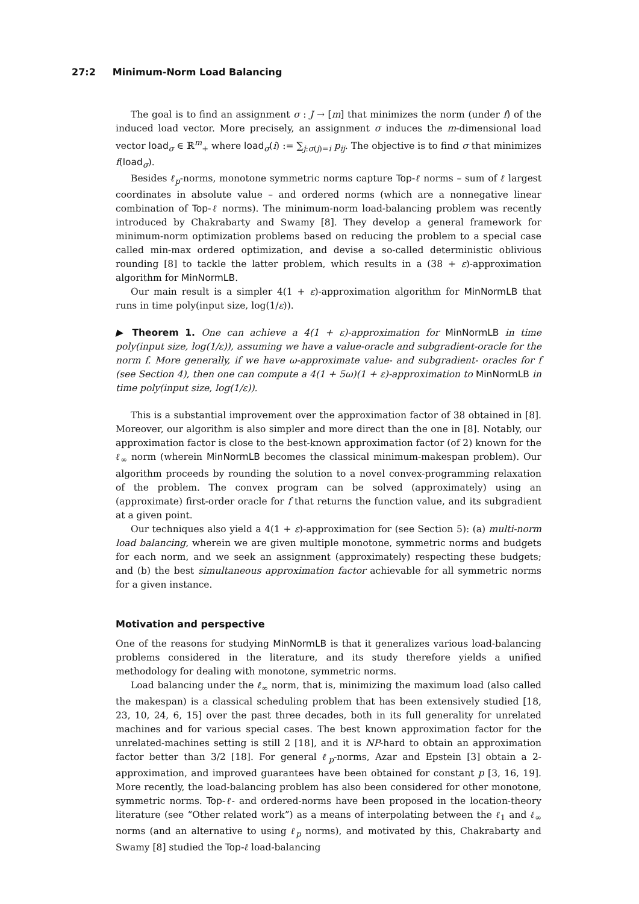27:2 Minimum-Norm Load Balancing
The goal is to find an assignment σ : J → [m] that minimizes the norm (under f) of the induced load vector. More precisely, an assignment σ induces the m-dimensional load vector load<sub>σ</sub> ∈ ℝ<sup>m</sup><sub>+</sub> where load<sub>σ</sub>(i) := ∑<sub>j:σ(j)=i</sub> p<sub>ij</sub>. The objective is to find σ that minimizes f(load<sub>σ</sub>).
Besides ℓ<sub>p</sub>-norms, monotone symmetric norms capture Top-ℓ norms – sum of ℓ largest coordinates in absolute value – and ordered norms (which are a nonnegative linear combination of Top-ℓ norms). The minimum-norm load-balancing problem was recently introduced by Chakrabarty and Swamy [8]. They develop a general framework for minimum-norm optimization problems based on reducing the problem to a special case called min-max ordered optimization, and devise a so-called deterministic oblivious rounding [8] to tackle the latter problem, which results in a (38 + ε)-approximation algorithm for MinNormLB.
Our main result is a simpler 4(1 + ε)-approximation algorithm for MinNormLB that runs in time poly(input size, log(1/ε)).
▶ Theorem 1. One can achieve a 4(1 + ε)-approximation for MinNormLB in time poly(input size, log(1/ε)), assuming we have a value-oracle and subgradient-oracle for the norm f. More generally, if we have ω-approximate value- and subgradient- oracles for f (see Section 4), then one can compute a 4(1 + 5ω)(1 + ε)-approximation to MinNormLB in time poly(input size, log(1/ε)).
This is a substantial improvement over the approximation factor of 38 obtained in [8]. Moreover, our algorithm is also simpler and more direct than the one in [8]. Notably, our approximation factor is close to the best-known approximation factor (of 2) known for the ℓ<sub>∞</sub> norm (wherein MinNormLB becomes the classical minimum-makespan problem). Our algorithm proceeds by rounding the solution to a novel convex-programming relaxation of the problem. The convex program can be solved (approximately) using an (approximate) first-order oracle for f that returns the function value, and its subgradient at a given point.
Our techniques also yield a 4(1 + ε)-approximation for (see Section 5): (a) multi-norm load balancing, wherein we are given multiple monotone, symmetric norms and budgets for each norm, and we seek an assignment (approximately) respecting these budgets; and (b) the best simultaneous approximation factor achievable for all symmetric norms for a given instance.
Motivation and perspective
One of the reasons for studying MinNormLB is that it generalizes various load-balancing problems considered in the literature, and its study therefore yields a unified methodology for dealing with monotone, symmetric norms.
Load balancing under the ℓ<sub>∞</sub> norm, that is, minimizing the maximum load (also called the makespan) is a classical scheduling problem that has been extensively studied [18, 23, 10, 24, 6, 15] over the past three decades, both in its full generality for unrelated machines and for various special cases. The best known approximation factor for the unrelated-machines setting is still 2 [18], and it is NP-hard to obtain an approximation factor better than 3/2 [18]. For general ℓ<sub>p</sub>-norms, Azar and Epstein [3] obtain a 2-approximation, and improved guarantees have been obtained for constant p [3, 16, 19]. More recently, the load-balancing problem has also been considered for other monotone, symmetric norms. Top-ℓ- and ordered-norms have been proposed in the location-theory literature (see “Other related work”) as a means of interpolating between the ℓ<sub>1</sub> and ℓ<sub>∞</sub> norms (and an alternative to using ℓ<sub>p</sub> norms), and motivated by this, Chakrabarty and Swamy [8] studied the Top-ℓ load-balancing